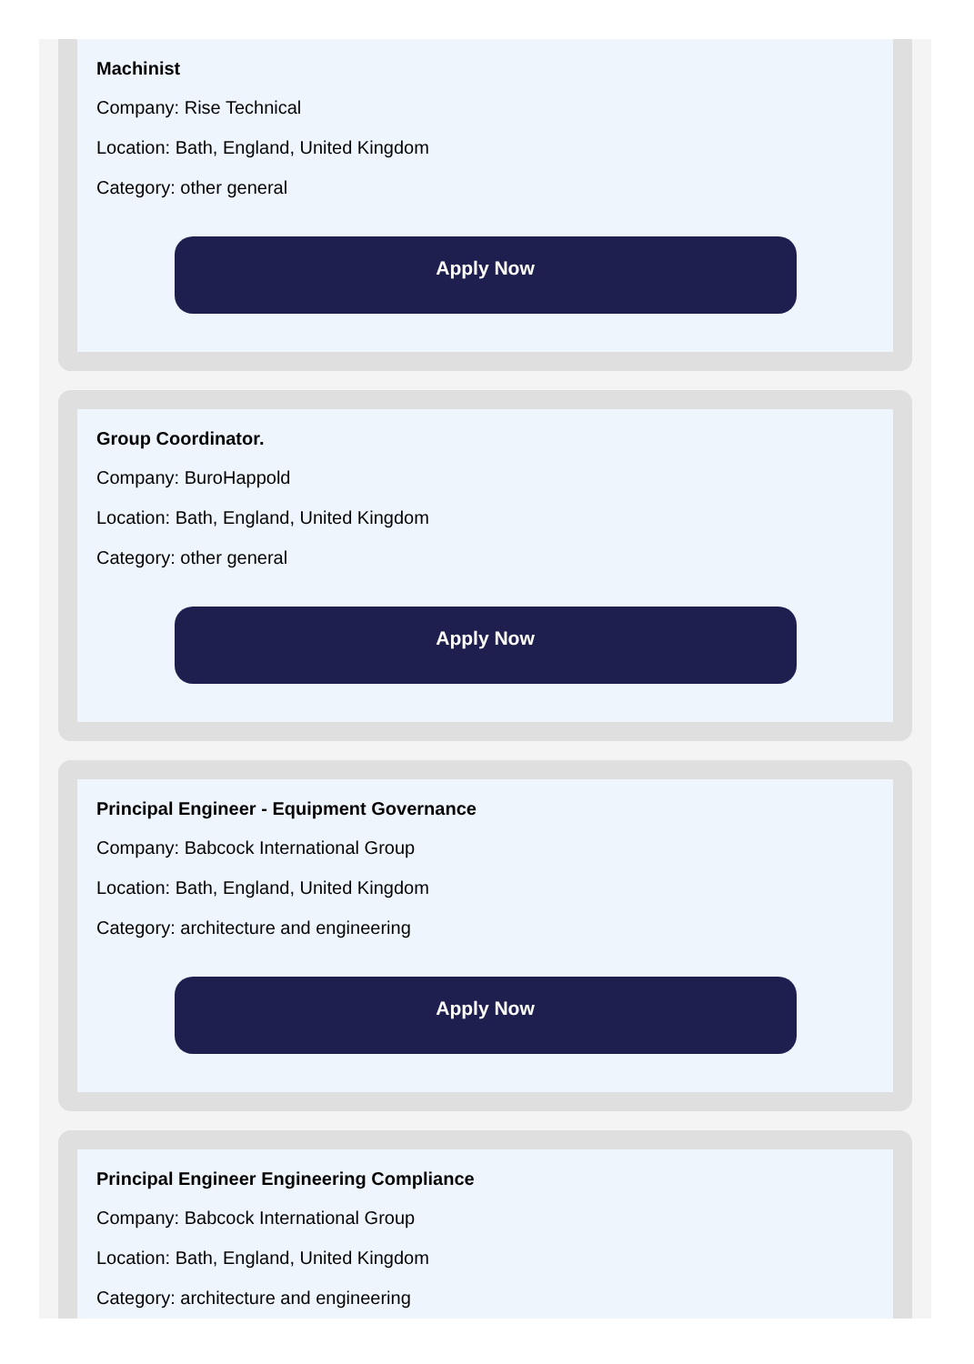Machinist
Company: Rise Technical
Location: Bath, England, United Kingdom
Category: other general
Apply Now
Group Coordinator.
Company: BuroHappold
Location: Bath, England, United Kingdom
Category: other general
Apply Now
Principal Engineer - Equipment Governance
Company: Babcock International Group
Location: Bath, England, United Kingdom
Category: architecture and engineering
Apply Now
Principal Engineer Engineering Compliance
Company: Babcock International Group
Location: Bath, England, United Kingdom
Category: architecture and engineering